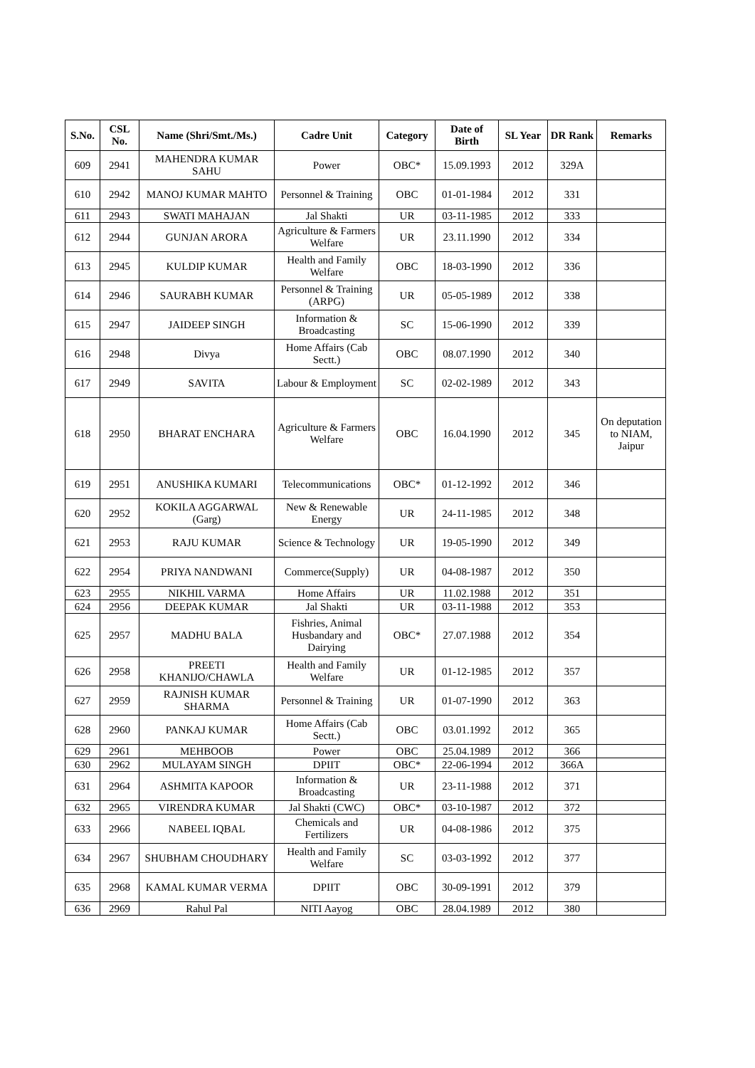| S.No. | CSL No. | Name (Shri/Smt./Ms.) | Cadre Unit | Category | Date of Birth | SL Year | DR Rank | Remarks |
| --- | --- | --- | --- | --- | --- | --- | --- | --- |
| 609 | 2941 | MAHENDRA KUMAR SAHU | Power | OBC* | 15.09.1993 | 2012 | 329A | |
| 610 | 2942 | MANOJ KUMAR MAHTO | Personnel & Training | OBC | 01-01-1984 | 2012 | 331 | |
| 611 | 2943 | SWATI MAHAJAN | Jal Shakti | UR | 03-11-1985 | 2012 | 333 | |
| 612 | 2944 | GUNJAN ARORA | Agriculture & Farmers Welfare | UR | 23.11.1990 | 2012 | 334 | |
| 613 | 2945 | KULDIP KUMAR | Health and Family Welfare | OBC | 18-03-1990 | 2012 | 336 | |
| 614 | 2946 | SAURABH KUMAR | Personnel & Training (ARPG) | UR | 05-05-1989 | 2012 | 338 | |
| 615 | 2947 | JAIDEEP SINGH | Information & Broadcasting | SC | 15-06-1990 | 2012 | 339 | |
| 616 | 2948 | Divya | Home Affairs (Cab Sectt.) | OBC | 08.07.1990 | 2012 | 340 | |
| 617 | 2949 | SAVITA | Labour & Employment | SC | 02-02-1989 | 2012 | 343 | |
| 618 | 2950 | BHARAT ENCHARA | Agriculture & Farmers Welfare | OBC | 16.04.1990 | 2012 | 345 | On deputation to NIAM, Jaipur |
| 619 | 2951 | ANUSHIKA KUMARI | Telecommunications | OBC* | 01-12-1992 | 2012 | 346 | |
| 620 | 2952 | KOKILA AGGARWAL (Garg) | New & Renewable Energy | UR | 24-11-1985 | 2012 | 348 | |
| 621 | 2953 | RAJU KUMAR | Science & Technology | UR | 19-05-1990 | 2012 | 349 | |
| 622 | 2954 | PRIYA NANDWANI | Commerce(Supply) | UR | 04-08-1987 | 2012 | 350 | |
| 623 | 2955 | NIKHIL VARMA | Home Affairs | UR | 11.02.1988 | 2012 | 351 | |
| 624 | 2956 | DEEPAK KUMAR | Jal Shakti | UR | 03-11-1988 | 2012 | 353 | |
| 625 | 2957 | MADHU BALA | Fishries, Animal Husbandary and Dairying | OBC* | 27.07.1988 | 2012 | 354 | |
| 626 | 2958 | PREETI KHANIJO/CHAWLA | Health and Family Welfare | UR | 01-12-1985 | 2012 | 357 | |
| 627 | 2959 | RAJNISH KUMAR SHARMA | Personnel & Training | UR | 01-07-1990 | 2012 | 363 | |
| 628 | 2960 | PANKAJ KUMAR | Home Affairs (Cab Sectt.) | OBC | 03.01.1992 | 2012 | 365 | |
| 629 | 2961 | MEHBOOB | Power | OBC | 25.04.1989 | 2012 | 366 | |
| 630 | 2962 | MULAYAM SINGH | DPIIT | OBC* | 22-06-1994 | 2012 | 366A | |
| 631 | 2964 | ASHMITA KAPOOR | Information & Broadcasting | UR | 23-11-1988 | 2012 | 371 | |
| 632 | 2965 | VIRENDRA KUMAR | Jal Shakti (CWC) | OBC* | 03-10-1987 | 2012 | 372 | |
| 633 | 2966 | NABEEL IQBAL | Chemicals and Fertilizers | UR | 04-08-1986 | 2012 | 375 | |
| 634 | 2967 | SHUBHAM CHOUDHARY | Health and Family Welfare | SC | 03-03-1992 | 2012 | 377 | |
| 635 | 2968 | KAMAL KUMAR VERMA | DPIIT | OBC | 30-09-1991 | 2012 | 379 | |
| 636 | 2969 | Rahul Pal | NITI Aayog | OBC | 28.04.1989 | 2012 | 380 | |